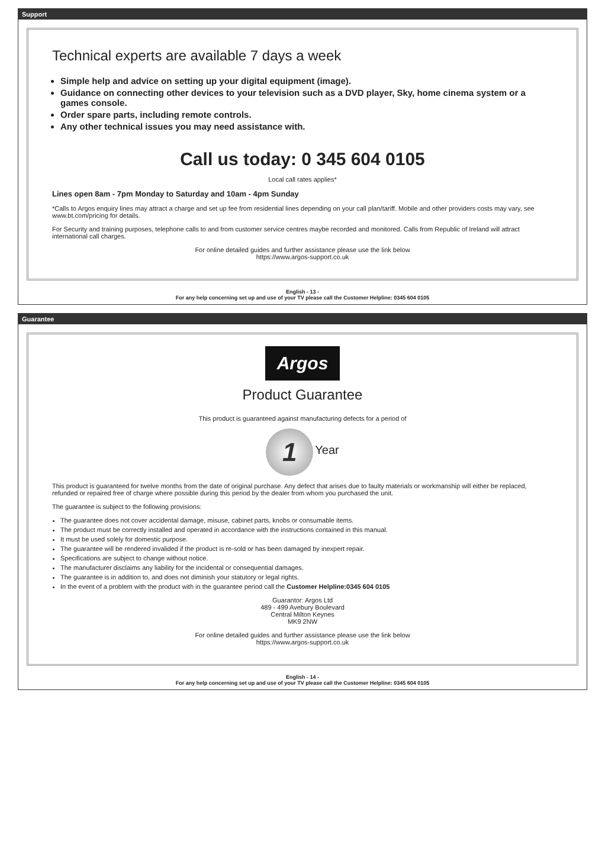Support
Technical experts are available 7 days a week
Simple help and advice on setting up your digital equipment (image).
Guidance on connecting other devices to your television such as a DVD player, Sky, home cinema system or a games console.
Order spare parts, including remote controls.
Any other technical issues you may need assistance with.
Call us today: 0 345 604 0105
Local call rates applies*
Lines open 8am - 7pm Monday to Saturday and 10am - 4pm Sunday
*Calls to Argos enquiry lines may attract a charge and set up fee from residential lines depending on your call plan/tariff. Mobile and other providers costs may vary, see www.bt.com/pricing for details.
For Security and training purposes, telephone calls to and from customer service centres maybe recorded and monitored. Calls from Republic of Ireland will attract international call charges.
For online detailed guides and further assistance please use the link below
https://www.argos-support.co.uk
English - 13 -
For any help concerning set up and use of your TV please call the Customer Helpline: 0345 604 0105
Guarantee
Argos
Product Guarantee
This product is guaranteed against manufacturing defects for a period of
1 Year
This product is guaranteed for twelve months from the date of original purchase. Any defect that arises due to faulty materials or workmanship will either be replaced, refunded or repaired free of charge where possible during this period by the dealer from whom you purchased the unit.
The guarantee is subject to the following provisions:
The guarantee does not cover accidental damage, misuse, cabinet parts, knobs or consumable items.
The product must be correctly installed and operated in accordance with the instructions contained in this manual.
It must be used solely for domestic purpose.
The guarantee will be rendered invalided if the product is re-sold or has been damaged by inexpert repair.
Specifications are subject to change without notice.
The manufacturer disclaims any liability for the incidental or consequential damages.
The guarantee is in addition to, and does not diminish your statutory or legal rights.
In the event of a problem with the product with in the guarantee period call the Customer Helpline:0345 604 0105
Guarantor: Argos Ltd
489 - 499 Avebury Boulevard
Central Milton Keynes
MK9 2NW
For online detailed guides and further assistance please use the link below
https://www.argos-support.co.uk
English - 14 -
For any help concerning set up and use of your TV please call the Customer Helpline: 0345 604 0105